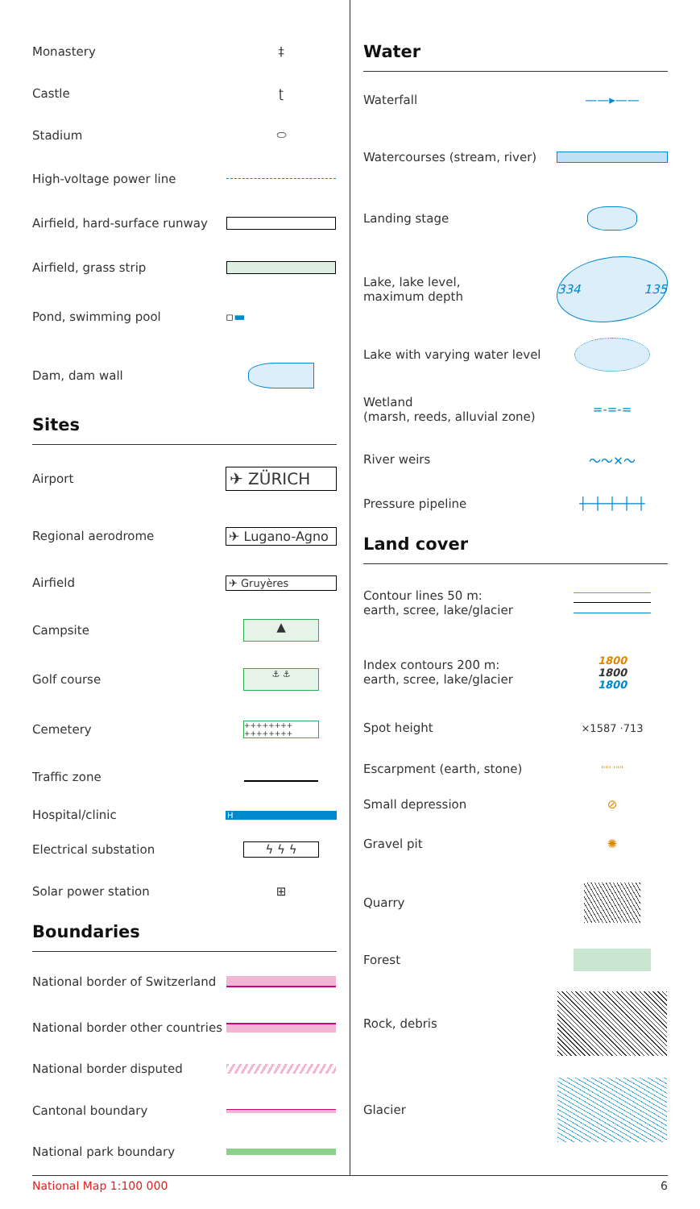Monastery ‡
Castle ʈ
Stadium ⬭
High-voltage power line
Airfield, hard-surface runway
Airfield, grass strip
Pond, swimming pool ▫ ▬
Dam, dam wall
Sites
Airport
✈ ZÜRICH
Regional aerodrome ✈ Lugano-Agno
Airfield
✈ Gruyères
Campsite
▲
Golf course
⚓ ⚓
Cemetery
++++++++
++++++++
Traffic zone
Hospital/clinic
H
Electrical substation ϟ ϟ ϟ
Solar power station ⊞
Boundaries
National border of Switzerland
National border other countries
National border disputed
Cantonal boundary
National park boundary
Water
Waterfall ——▸——
Watercourses (stream, river)
Landing stage
Lake, lake level,
maximum depth
334 135
Lake with varying water level
Wetland
(marsh, reeds, alluvial zone)
=-=-=
River weirs ～～✕～
Pressure pipeline ┼─┼─┼─┼─┼
Land cover
Contour lines 50 m:
earth, scree, lake/glacier
Index contours 200 m:
earth, scree, lake/glacier
1800
1800
1800
Spot height
×1587 ·713
Escarpment (earth, stone)
''''' '''''
Small depression ⊘
Gravel pit ✺
Quarry
Forest
Rock, debris
Glacier
National Map 1:100 000 6